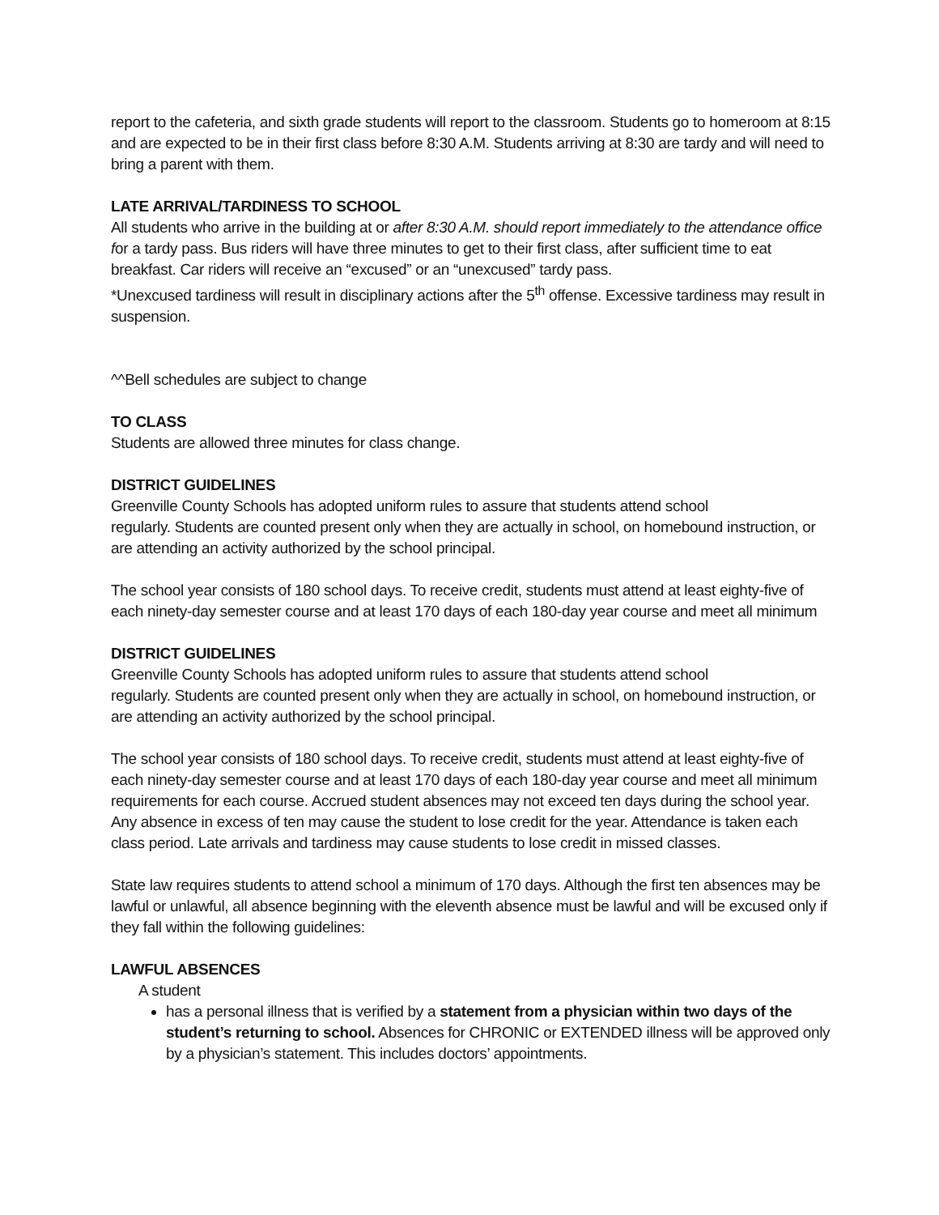report to the cafeteria, and sixth grade students will report to the classroom. Students go to homeroom at 8:15 and are expected to be in their first class before 8:30 A.M. Students arriving at 8:30 are tardy and will need to bring a parent with them.
LATE ARRIVAL/TARDINESS TO SCHOOL
All students who arrive in the building at or after 8:30 A.M. should report immediately to the attendance office for a tardy pass. Bus riders will have three minutes to get to their first class, after sufficient time to eat breakfast. Car riders will receive an “excused” or an “unexcused” tardy pass.
*Unexcused tardiness will result in disciplinary actions after the 5<sup>th</sup> offense. Excessive tardiness may result in suspension.
^^Bell schedules are subject to change
TO CLASS
Students are allowed three minutes for class change.
DISTRICT GUIDELINES
Greenville County Schools has adopted uniform rules to assure that students attend school
regularly. Students are counted present only when they are actually in school, on homebound instruction, or are attending an activity authorized by the school principal.
The school year consists of 180 school days. To receive credit, students must attend at least eighty-five of each ninety-day semester course and at least 170 days of each 180-day year course and meet all minimum
DISTRICT GUIDELINES
Greenville County Schools has adopted uniform rules to assure that students attend school
regularly. Students are counted present only when they are actually in school, on homebound instruction, or are attending an activity authorized by the school principal.
The school year consists of 180 school days. To receive credit, students must attend at least eighty-five of each ninety-day semester course and at least 170 days of each 180-day year course and meet all minimum requirements for each course. Accrued student absences may not exceed ten days during the school year. Any absence in excess of ten may cause the student to lose credit for the year. Attendance is taken each class period. Late arrivals and tardiness may cause students to lose credit in missed classes.
State law requires students to attend school a minimum of 170 days. Although the first ten absences may be lawful or unlawful, all absence beginning with the eleventh absence must be lawful and will be excused only if they fall within the following guidelines:
LAWFUL ABSENCES
A student
has a personal illness that is verified by a statement from a physician within two days of the student’s returning to school. Absences for CHRONIC or EXTENDED illness will be approved only by a physician’s statement. This includes doctors’ appointments.